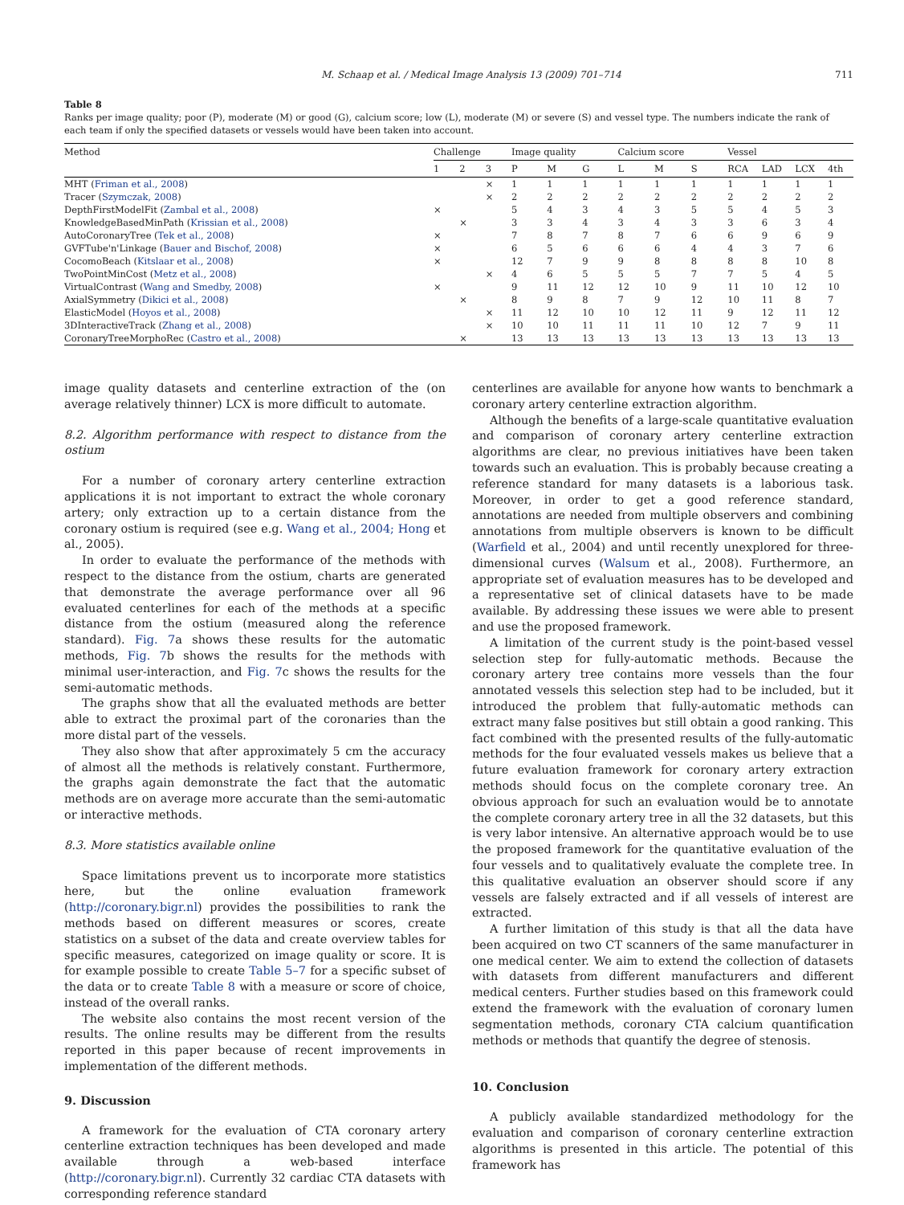M. Schaap et al. / Medical Image Analysis 13 (2009) 701–714 711
Table 8
Ranks per image quality; poor (P), moderate (M) or good (G), calcium score; low (L), moderate (M) or severe (S) and vessel type. The numbers indicate the rank of each team if only the specified datasets or vessels would have been taken into account.
| Method | Challenge | | | Image quality | | | Calcium score | | | Vessel | | | |
| --- | --- | --- | --- | --- | --- | --- | --- | --- | --- | --- | --- | --- | --- |
| | 1 | 2 | 3 | P | M | G | L | M | S | RCA | LAD | LCX | 4th |
| MHT ( Friman et al., 2008 ) | | | × | 1 | 1 | 1 | 1 | 1 | 1 | 1 | 1 | 1 | 1 |
| Tracer ( Szymczak, 2008 ) | | | × | 2 | 2 | 2 | 2 | 2 | 2 | 2 | 2 | 2 | 2 |
| DepthFirstModelFit ( Zambal et al., 2008 ) | × | | | 5 | 4 | 3 | 4 | 3 | 5 | 5 | 4 | 5 | 3 |
| KnowledgeBasedMinPath ( Krissian et al., 2008 ) | | × | | 3 | 3 | 4 | 3 | 4 | 3 | 3 | 6 | 3 | 4 |
| AutoCoronaryTree ( Tek et al., 2008 ) | × | | | 7 | 8 | 7 | 8 | 7 | 6 | 6 | 9 | 6 | 9 |
| GVFTube'n'Linkage ( Bauer and Bischof, 2008 ) | × | | | 6 | 5 | 6 | 6 | 6 | 4 | 4 | 3 | 7 | 6 |
| CocomoBeach ( Kitslaar et al., 2008 ) | × | | | 12 | 7 | 9 | 9 | 8 | 8 | 8 | 8 | 10 | 8 |
| TwoPointMinCost ( Metz et al., 2008 ) | | | × | 4 | 6 | 5 | 5 | 5 | 7 | 7 | 5 | 4 | 5 |
| VirtualContrast ( Wang and Smedby, 2008 ) | × | | | 9 | 11 | 12 | 12 | 10 | 9 | 11 | 10 | 12 | 10 |
| AxialSymmetry ( Dikici et al., 2008 ) | | × | | 8 | 9 | 8 | 7 | 9 | 12 | 10 | 11 | 8 | 7 |
| ElasticModel ( Hoyos et al., 2008 ) | | | × | 11 | 12 | 10 | 10 | 12 | 11 | 9 | 12 | 11 | 12 |
| 3DInteractiveTrack ( Zhang et al., 2008 ) | | | × | 10 | 10 | 11 | 11 | 11 | 10 | 12 | 7 | 9 | 11 |
| CoronaryTreeMorphoRec ( Castro et al., 2008 ) | | × | | 13 | 13 | 13 | 13 | 13 | 13 | 13 | 13 | 13 | 13 |
image quality datasets and centerline extraction of the (on average relatively thinner) LCX is more difficult to automate.
8.2. Algorithm performance with respect to distance from the ostium
For a number of coronary artery centerline extraction applications it is not important to extract the whole coronary artery; only extraction up to a certain distance from the coronary ostium is required (see e.g. Wang et al., 2004; Hong et al., 2005).
In order to evaluate the performance of the methods with respect to the distance from the ostium, charts are generated that demonstrate the average performance over all 96 evaluated centerlines for each of the methods at a specific distance from the ostium (measured along the reference standard). Fig. 7a shows these results for the automatic methods, Fig. 7b shows the results for the methods with minimal user-interaction, and Fig. 7c shows the results for the semi-automatic methods.
The graphs show that all the evaluated methods are better able to extract the proximal part of the coronaries than the more distal part of the vessels.
They also show that after approximately 5 cm the accuracy of almost all the methods is relatively constant. Furthermore, the graphs again demonstrate the fact that the automatic methods are on average more accurate than the semi-automatic or interactive methods.
8.3. More statistics available online
Space limitations prevent us to incorporate more statistics here, but the online evaluation framework (http://coronary.bigr.nl) provides the possibilities to rank the methods based on different measures or scores, create statistics on a subset of the data and create overview tables for specific measures, categorized on image quality or score. It is for example possible to create Table 5–7 for a specific subset of the data or to create Table 8 with a measure or score of choice, instead of the overall ranks.
The website also contains the most recent version of the results. The online results may be different from the results reported in this paper because of recent improvements in implementation of the different methods.
9. Discussion
A framework for the evaluation of CTA coronary artery centerline extraction techniques has been developed and made available through a web-based interface (http://coronary.bigr.nl). Currently 32 cardiac CTA datasets with corresponding reference standard
centerlines are available for anyone how wants to benchmark a coronary artery centerline extraction algorithm.
Although the benefits of a large-scale quantitative evaluation and comparison of coronary artery centerline extraction algorithms are clear, no previous initiatives have been taken towards such an evaluation. This is probably because creating a reference standard for many datasets is a laborious task. Moreover, in order to get a good reference standard, annotations are needed from multiple observers and combining annotations from multiple observers is known to be difficult (Warfield et al., 2004) and until recently unexplored for three-dimensional curves (Walsum et al., 2008). Furthermore, an appropriate set of evaluation measures has to be developed and a representative set of clinical datasets have to be made available. By addressing these issues we were able to present and use the proposed framework.
A limitation of the current study is the point-based vessel selection step for fully-automatic methods. Because the coronary artery tree contains more vessels than the four annotated vessels this selection step had to be included, but it introduced the problem that fully-automatic methods can extract many false positives but still obtain a good ranking. This fact combined with the presented results of the fully-automatic methods for the four evaluated vessels makes us believe that a future evaluation framework for coronary artery extraction methods should focus on the complete coronary tree. An obvious approach for such an evaluation would be to annotate the complete coronary artery tree in all the 32 datasets, but this is very labor intensive. An alternative approach would be to use the proposed framework for the quantitative evaluation of the four vessels and to qualitatively evaluate the complete tree. In this qualitative evaluation an observer should score if any vessels are falsely extracted and if all vessels of interest are extracted.
A further limitation of this study is that all the data have been acquired on two CT scanners of the same manufacturer in one medical center. We aim to extend the collection of datasets with datasets from different manufacturers and different medical centers. Further studies based on this framework could extend the framework with the evaluation of coronary lumen segmentation methods, coronary CTA calcium quantification methods or methods that quantify the degree of stenosis.
10. Conclusion
A publicly available standardized methodology for the evaluation and comparison of coronary centerline extraction algorithms is presented in this article. The potential of this framework has